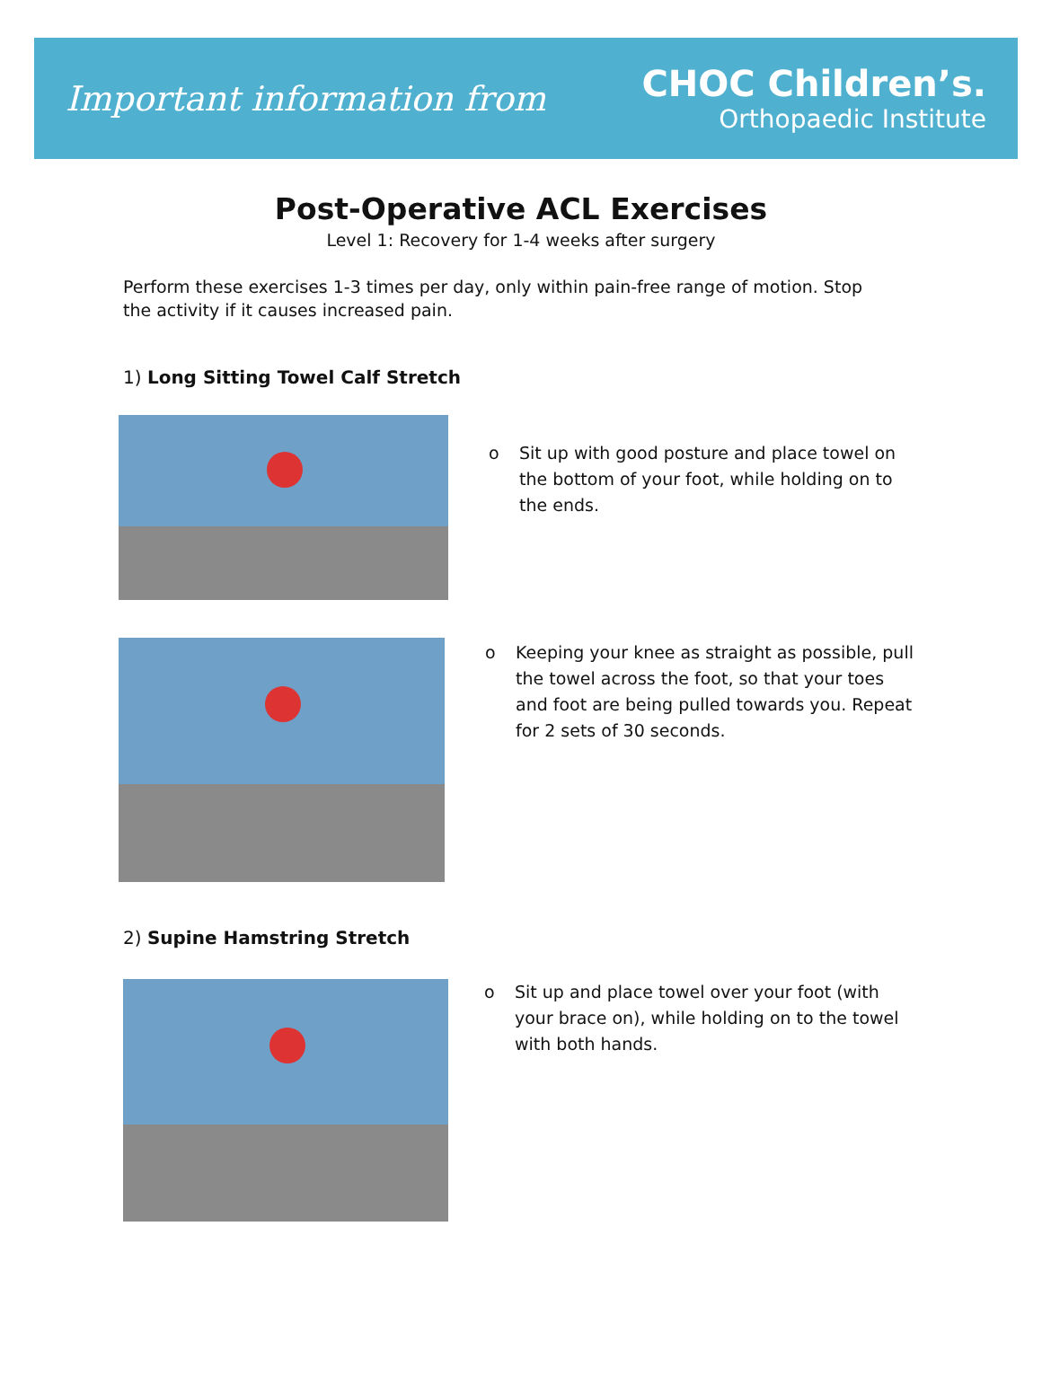Important information from
CHOC Children’s.
Orthopaedic Institute
Post-Operative ACL Exercises
Level 1: Recovery for 1-4 weeks after surgery
Perform these exercises 1-3 times per day, only within pain-free range of motion. Stop the activity if it causes increased pain.
1) Long Sitting Towel Calf Stretch
o Sit up with good posture and place towel on the bottom of your foot, while holding on to the ends.
o Keeping your knee as straight as possible, pull the towel across the foot, so that your toes and foot are being pulled towards you. Repeat for 2 sets of 30 seconds.
2) Supine Hamstring Stretch
o Sit up and place towel over your foot (with your brace on), while holding on to the towel with both hands.